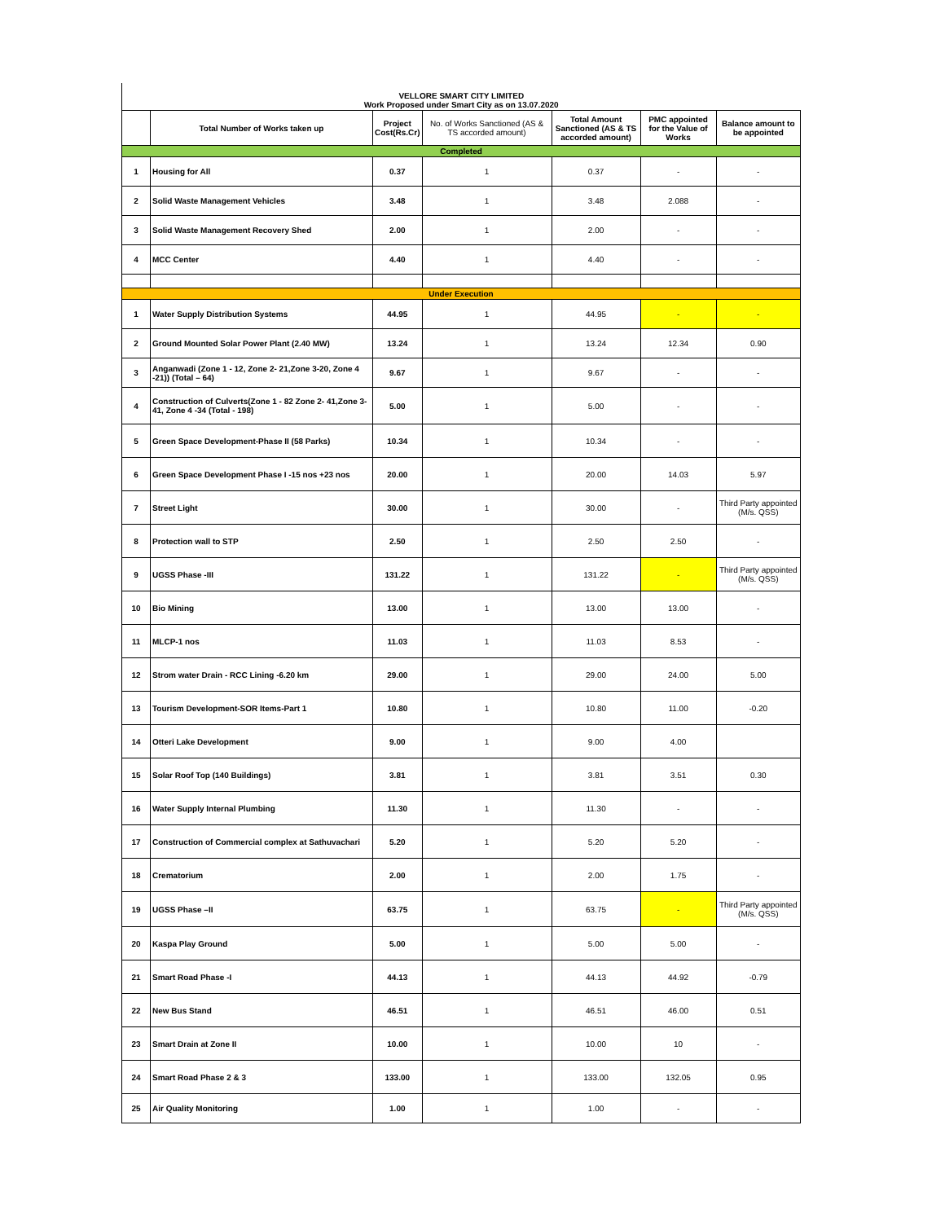| VELLORE SMART CITY LIMITED Work Proposed under Smart City as on 13.07.2020 | | | | | | |
| | Total Number of Works taken up | Project Cost(Rs.Cr) | No. of Works Sanctioned (AS & TS accorded amount) | Total Amount Sanctioned (AS & TS accorded amount) | PMC appointed for the Value of Works | Balance amount to be appointed |
| Completed | | | | | | |
| 1 | Housing for All | 0.37 | 1 | 0.37 | - | - |
| 2 | Solid Waste Management Vehicles | 3.48 | 1 | 3.48 | 2.088 | - |
| 3 | Solid Waste Management Recovery Shed | 2.00 | 1 | 2.00 | - | - |
| 4 | MCC Center | 4.40 | 1 | 4.40 | - | - |
| Under Execution | | | | | | |
| 1 | Water Supply Distribution Systems | 44.95 | 1 | 44.95 | - | - |
| 2 | Ground Mounted Solar Power Plant (2.40 MW) | 13.24 | 1 | 13.24 | 12.34 | 0.90 |
| 3 | Anganwadi (Zone 1 - 12, Zone 2- 21,Zone 3-20, Zone 4 -21)) (Total – 64) | 9.67 | 1 | 9.67 | - | - |
| 4 | Construction of Culverts(Zone 1 - 82 Zone 2- 41,Zone 3-41, Zone 4 -34 (Total - 198) | 5.00 | 1 | 5.00 | - | - |
| 5 | Green Space Development-Phase II (58 Parks) | 10.34 | 1 | 10.34 | - | - |
| 6 | Green Space Development Phase I -15 nos +23 nos | 20.00 | 1 | 20.00 | 14.03 | 5.97 |
| 7 | Street Light | 30.00 | 1 | 30.00 | - | Third Party appointed (M/s. QSS) |
| 8 | Protection wall to STP | 2.50 | 1 | 2.50 | 2.50 | - |
| 9 | UGSS Phase -III | 131.22 | 1 | 131.22 | - | Third Party appointed (M/s. QSS) |
| 10 | Bio Mining | 13.00 | 1 | 13.00 | 13.00 | - |
| 11 | MLCP-1 nos | 11.03 | 1 | 11.03 | 8.53 | - |
| 12 | Strom water Drain - RCC Lining -6.20 km | 29.00 | 1 | 29.00 | 24.00 | 5.00 |
| 13 | Tourism Development-SOR Items-Part 1 | 10.80 | 1 | 10.80 | 11.00 | -0.20 |
| 14 | Otteri Lake Development | 9.00 | 1 | 9.00 | 4.00 | |
| 15 | Solar Roof Top (140 Buildings) | 3.81 | 1 | 3.81 | 3.51 | 0.30 |
| 16 | Water Supply Internal Plumbing | 11.30 | 1 | 11.30 | - | - |
| 17 | Construction of Commercial complex at Sathuvachari | 5.20 | 1 | 5.20 | 5.20 | - |
| 18 | Crematorium | 2.00 | 1 | 2.00 | 1.75 | - |
| 19 | UGSS Phase –II | 63.75 | 1 | 63.75 | - | Third Party appointed (M/s. QSS) |
| 20 | Kaspa Play Ground | 5.00 | 1 | 5.00 | 5.00 | - |
| 21 | Smart Road Phase -I | 44.13 | 1 | 44.13 | 44.92 | -0.79 |
| 22 | New Bus Stand | 46.51 | 1 | 46.51 | 46.00 | 0.51 |
| 23 | Smart Drain at Zone II | 10.00 | 1 | 10.00 | 10 | - |
| 24 | Smart Road Phase 2 & 3 | 133.00 | 1 | 133.00 | 132.05 | 0.95 |
| 25 | Air Quality Monitoring | 1.00 | 1 | 1.00 | - | - |